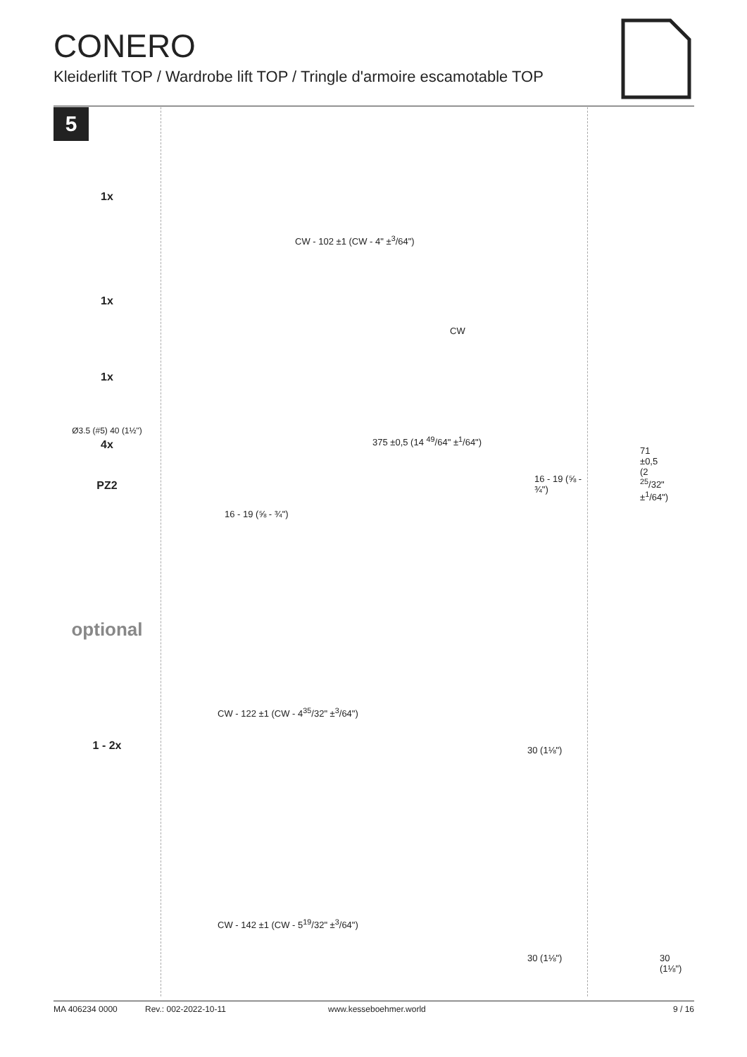CONERO
Kleiderlift TOP / Wardrobe lift TOP / Tringle d'armoire escamotable TOP
5
1x
1x
1x
Ø3.5 (#5) 40 (1½")
4x
PZ2
optional
1 - 2x
CW - 102 ±1 (CW - 4" ±<sup>3</sup>/64")
CW
375 ±0,5 (14 <sup>49</sup>/64" ±<sup>1</sup>/64")
16 - 19 (⅝ - ¾")
16 - 19 (⅝ - ¾")
71 ±0,5 (2 <sup>25</sup>/32" ±<sup>1</sup>/64")
CW - 122 ±1 (CW - 4<sup>35</sup>/32" ±<sup>3</sup>/64")
30 (1⅛")
CW - 142 ±1 (CW - 5<sup>19</sup>/32" ±<sup>3</sup>/64")
30 (1⅛") 30 (1⅛")
MA 406234 0000 Rev.: 002-2022-10-11 www.kesseboehmer.world 9 / 16